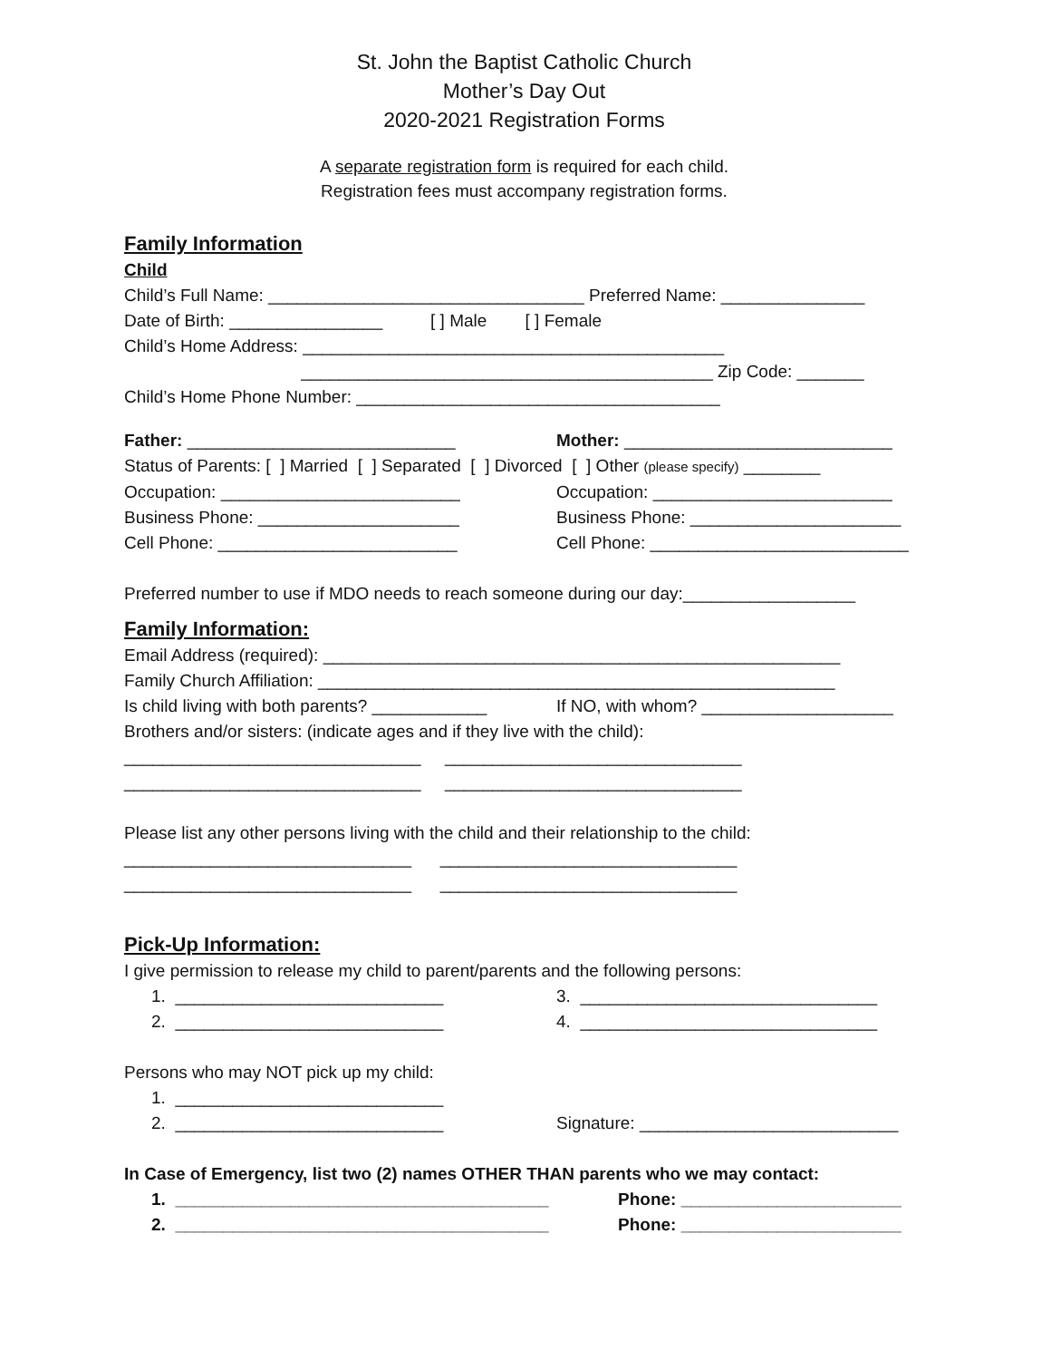St. John the Baptist Catholic Church
Mother’s Day Out
2020-2021 Registration Forms
A separate registration form is required for each child.
Registration fees must accompany registration forms.
Family Information
Child
Child’s Full Name: _________________________________ Preferred Name: _______________
Date of Birth: ________________ [ ] Male [ ] Female
Child’s Home Address: ____________________________________________
___________________________________________ Zip Code: _______
Child’s Home Phone Number: ______________________________________
Father: ____________________________
Mother: ____________________________
Status of Parents: [ ] Married [ ] Separated [ ] Divorced [ ] Other (please specify) ________
Occupation: _________________________
Occupation: _________________________
Business Phone: _____________________
Business Phone: ______________________
Cell Phone: _________________________
Cell Phone: ___________________________
Preferred number to use if MDO needs to reach someone during our day:__________________
Family Information:
Email Address (required): ______________________________________________________
Family Church Affiliation: ______________________________________________________
Is child living with both parents? ____________
If NO, with whom? ____________________
Brothers and/or sisters: (indicate ages and if they live with the child):
_______________________________ _______________________________
_______________________________ _______________________________
Please list any other persons living with the child and their relationship to the child:
______________________________ _______________________________
______________________________ _______________________________
Pick-Up Information:
I give permission to release my child to parent/parents and the following persons:
1. ____________________________
3. _______________________________
2. ____________________________
4. _______________________________
Persons who may NOT pick up my child:
1. ____________________________
2. ____________________________
Signature: ___________________________
In Case of Emergency, list two (2) names OTHER THAN parents who we may contact:
1. _______________________________________
Phone: _______________________
2. _______________________________________
Phone: _______________________